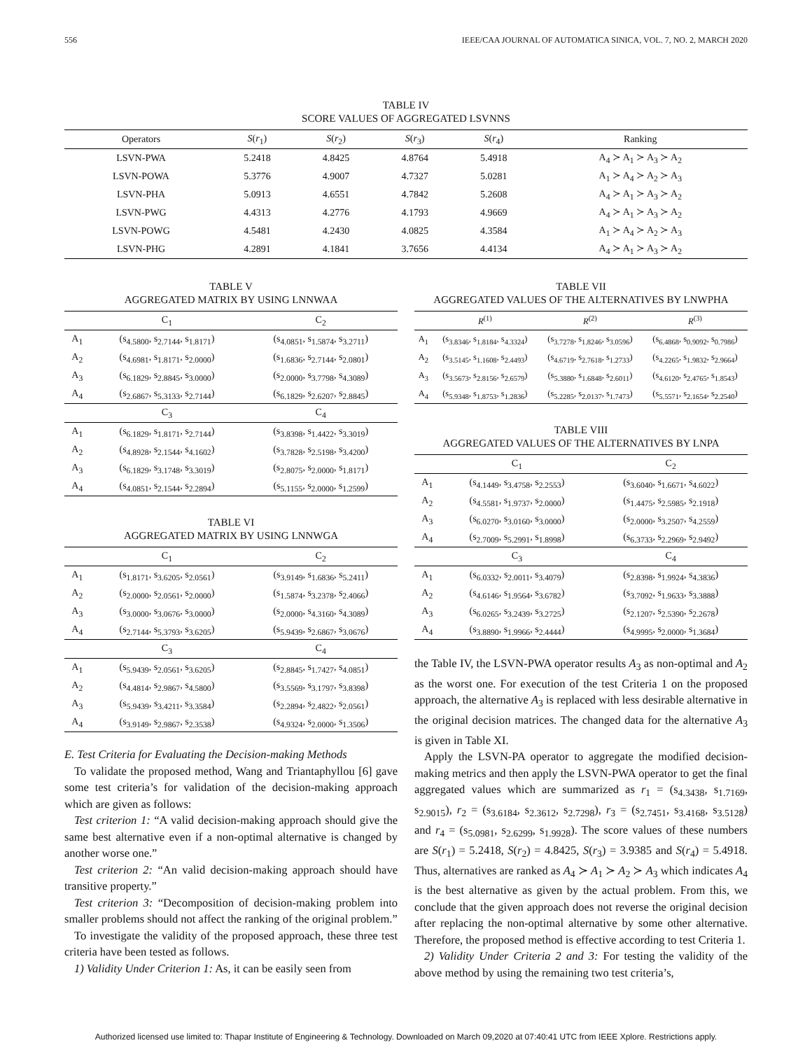556 IEEE/CAA JOURNAL OF AUTOMATICA SINICA, VOL. 7, NO. 2, MARCH 2020
TABLE IV
SCORE VALUES OF AGGREGATED LSVNNS
| Operators | S ( r<sub>1</sub>) | S ( r<sub>2</sub>) | S ( r<sub>3</sub>) | S ( r<sub>4</sub>) | Ranking |
| --- | --- | --- | --- | --- | --- |
| LSVN-PWA | 5.2418 | 4.8425 | 4.8764 | 5.4918 | A<sub>4</sub> ≻ A<sub>1</sub> ≻ A<sub>3</sub> ≻ A<sub>2</sub> |
| LSVN-POWA | 5.3776 | 4.9007 | 4.7327 | 5.0281 | A<sub>1</sub> ≻ A<sub>4</sub> ≻ A<sub>2</sub> ≻ A<sub>3</sub> |
| LSVN-PHA | 5.0913 | 4.6551 | 4.7842 | 5.2608 | A<sub>4</sub> ≻ A<sub>1</sub> ≻ A<sub>3</sub> ≻ A<sub>2</sub> |
| LSVN-PWG | 4.4313 | 4.2776 | 4.1793 | 4.9669 | A<sub>4</sub> ≻ A<sub>1</sub> ≻ A<sub>3</sub> ≻ A<sub>2</sub> |
| LSVN-POWG | 4.5481 | 4.2430 | 4.0825 | 4.3584 | A<sub>1</sub> ≻ A<sub>4</sub> ≻ A<sub>2</sub> ≻ A<sub>3</sub> |
| LSVN-PHG | 4.2891 | 4.1841 | 3.7656 | 4.4134 | A<sub>4</sub> ≻ A<sub>1</sub> ≻ A<sub>3</sub> ≻ A<sub>2</sub> |
TABLE V
AGGREGATED MATRIX BY USING LNNWAA
| | C<sub>1</sub> | C<sub>2</sub> |
| --- | --- | --- |
| A<sub>1</sub> | (s<sub>4.5800</sub>, s<sub>2.7144</sub>, s<sub>1.8171</sub>) | (s<sub>4.0851</sub>, s<sub>1.5874</sub>, s<sub>3.2711</sub>) |
| A<sub>2</sub> | (s<sub>4.6981</sub>, s<sub>1.8171</sub>, s<sub>2.0000</sub>) | (s<sub>1.6836</sub>, s<sub>2.7144</sub>, s<sub>2.0801</sub>) |
| A<sub>3</sub> | (s<sub>6.1829</sub>, s<sub>2.8845</sub>, s<sub>3.0000</sub>) | (s<sub>2.0000</sub>, s<sub>3.7798</sub>, s<sub>4.3089</sub>) |
| A<sub>4</sub> | (s<sub>2.6867</sub>, s<sub>5.3133</sub>, s<sub>2.7144</sub>) | (s<sub>6.1829</sub>, s<sub>2.6207</sub>, s<sub>2.8845</sub>) |
| | C<sub>3</sub> | C<sub>4</sub> |
| A<sub>1</sub> | (s<sub>6.1829</sub>, s<sub>1.8171</sub>, s<sub>2.7144</sub>) | (s<sub>3.8398</sub>, s<sub>1.4422</sub>, s<sub>3.3019</sub>) |
| A<sub>2</sub> | (s<sub>4.8928</sub>, s<sub>2.1544</sub>, s<sub>4.1602</sub>) | (s<sub>3.7828</sub>, s<sub>2.5198</sub>, s<sub>3.4200</sub>) |
| A<sub>3</sub> | (s<sub>6.1829</sub>, s<sub>3.1748</sub>, s<sub>3.3019</sub>) | (s<sub>2.8075</sub>, s<sub>2.0000</sub>, s<sub>1.8171</sub>) |
| A<sub>4</sub> | (s<sub>4.0851</sub>, s<sub>2.1544</sub>, s<sub>2.2894</sub>) | (s<sub>5.1155</sub>, s<sub>2.0000</sub>, s<sub>1.2599</sub>) |
TABLE VI
AGGREGATED MATRIX BY USING LNNWGA
| | C<sub>1</sub> | C<sub>2</sub> |
| --- | --- | --- |
| A<sub>1</sub> | (s<sub>1.8171</sub>, s<sub>3.6205</sub>, s<sub>2.0561</sub>) | (s<sub>3.9149</sub>, s<sub>1.6836</sub>, s<sub>5.2411</sub>) |
| A<sub>2</sub> | (s<sub>2.0000</sub>, s<sub>2.0561</sub>, s<sub>2.0000</sub>) | (s<sub>1.5874</sub>, s<sub>3.2378</sub>, s<sub>2.4066</sub>) |
| A<sub>3</sub> | (s<sub>3.0000</sub>, s<sub>3.0676</sub>, s<sub>3.0000</sub>) | (s<sub>2.0000</sub>, s<sub>4.3160</sub>, s<sub>4.3089</sub>) |
| A<sub>4</sub> | (s<sub>2.7144</sub>, s<sub>5.3793</sub>, s<sub>3.6205</sub>) | (s<sub>5.9439</sub>, s<sub>2.6867</sub>, s<sub>3.0676</sub>) |
| | C<sub>3</sub> | C<sub>4</sub> |
| A<sub>1</sub> | (s<sub>5.9439</sub>, s<sub>2.0561</sub>, s<sub>3.6205</sub>) | (s<sub>2.8845</sub>, s<sub>1.7427</sub>, s<sub>4.0851</sub>) |
| A<sub>2</sub> | (s<sub>4.4814</sub>, s<sub>2.9867</sub>, s<sub>4.5800</sub>) | (s<sub>3.5569</sub>, s<sub>3.1797</sub>, s<sub>3.8398</sub>) |
| A<sub>3</sub> | (s<sub>5.9439</sub>, s<sub>3.4211</sub>, s<sub>3.3584</sub>) | (s<sub>2.2894</sub>, s<sub>2.4822</sub>, s<sub>2.0561</sub>) |
| A<sub>4</sub> | (s<sub>3.9149</sub>, s<sub>2.9867</sub>, s<sub>2.3538</sub>) | (s<sub>4.9324</sub>, s<sub>2.0000</sub>, s<sub>1.3506</sub>) |
E. Test Criteria for Evaluating the Decision-making Methods
To validate the proposed method, Wang and Triantaphyllou [6] gave some test criteria’s for validation of the decision-making approach which are given as follows:
Test criterion 1: “A valid decision-making approach should give the same best alternative even if a non-optimal alternative is changed by another worse one.”
Test criterion 2: “An valid decision-making approach should have transitive property.”
Test criterion 3: “Decomposition of decision-making problem into smaller problems should not affect the ranking of the original problem.”
To investigate the validity of the proposed approach, these three test criteria have been tested as follows.
1) Validity Under Criterion 1: As, it can be easily seen from
TABLE VII
AGGREGATED VALUES OF THE ALTERNATIVES BY LNWPHA
| | R<sup>(1)</sup> | R<sup>(2)</sup> | R<sup>(3)</sup> |
| --- | --- | --- | --- |
| A<sub>1</sub> | (s<sub>3.8346</sub>, s<sub>1.8184</sub>, s<sub>4.3324</sub>) | (s<sub>3.7278</sub>, s<sub>1.8246</sub>, s<sub>3.0596</sub>) | (s<sub>6.4868</sub>, s<sub>0.9092</sub>, s<sub>0.7986</sub>) |
| A<sub>2</sub> | (s<sub>3.5145</sub>, s<sub>1.1608</sub>, s<sub>2.4493</sub>) | (s<sub>4.6719</sub>, s<sub>2.7618</sub>, s<sub>1.2733</sub>) | (s<sub>4.2265</sub>, s<sub>1.9832</sub>, s<sub>2.9664</sub>) |
| A<sub>3</sub> | (s<sub>3.5673</sub>, s<sub>2.8156</sub>, s<sub>2.6579</sub>) | (s<sub>5.3880</sub>, s<sub>1.6848</sub>, s<sub>2.6011</sub>) | (s<sub>4.6120</sub>, s<sub>2.4765</sub>, s<sub>1.8543</sub>) |
| A<sub>4</sub> | (s<sub>5.9348</sub>, s<sub>1.8753</sub>, s<sub>1.2836</sub>) | (s<sub>5.2285</sub>, s<sub>2.0137</sub>, s<sub>1.7473</sub>) | (s<sub>5.5571</sub>, s<sub>2.1654</sub>, s<sub>2.2540</sub>) |
TABLE VIII
AGGREGATED VALUES OF THE ALTERNATIVES BY LNPA
| | C<sub>1</sub> | C<sub>2</sub> |
| --- | --- | --- |
| A<sub>1</sub> | (s<sub>4.1449</sub>, s<sub>3.4758</sub>, s<sub>2.2553</sub>) | (s<sub>3.6040</sub>, s<sub>1.6671</sub>, s<sub>4.6022</sub>) |
| A<sub>2</sub> | (s<sub>4.5581</sub>, s<sub>1.9737</sub>, s<sub>2.0000</sub>) | (s<sub>1.4475</sub>, s<sub>2.5985</sub>, s<sub>2.1918</sub>) |
| A<sub>3</sub> | (s<sub>6.0270</sub>, s<sub>3.0160</sub>, s<sub>3.0000</sub>) | (s<sub>2.0000</sub>, s<sub>3.2507</sub>, s<sub>4.2559</sub>) |
| A<sub>4</sub> | (s<sub>2.7009</sub>, s<sub>5.2991</sub>, s<sub>1.8998</sub>) | (s<sub>6.3733</sub>, s<sub>2.2969</sub>, s<sub>2.9492</sub>) |
| | C<sub>3</sub> | C<sub>4</sub> |
| A<sub>1</sub> | (s<sub>6.0332</sub>, s<sub>2.0011</sub>, s<sub>3.4079</sub>) | (s<sub>2.8398</sub>, s<sub>1.9924</sub>, s<sub>4.3836</sub>) |
| A<sub>2</sub> | (s<sub>4.6146</sub>, s<sub>1.9564</sub>, s<sub>3.6782</sub>) | (s<sub>3.7092</sub>, s<sub>1.9633</sub>, s<sub>3.3888</sub>) |
| A<sub>3</sub> | (s<sub>6.0265</sub>, s<sub>3.2439</sub>, s<sub>3.2725</sub>) | (s<sub>2.1207</sub>, s<sub>2.5390</sub>, s<sub>2.2678</sub>) |
| A<sub>4</sub> | (s<sub>3.8890</sub>, s<sub>1.9966</sub>, s<sub>2.4444</sub>) | (s<sub>4.9995</sub>, s<sub>2.0000</sub>, s<sub>1.3684</sub>) |
the Table IV, the LSVN-PWA operator results A<sub>3</sub> as non-optimal and A<sub>2</sub> as the worst one. For execution of the test Criteria 1 on the proposed approach, the alternative A<sub>3</sub> is replaced with less desirable alternative in the original decision matrices. The changed data for the alternative A<sub>3</sub> is given in Table XI.
Apply the LSVN-PA operator to aggregate the modified decision-making metrics and then apply the LSVN-PWA operator to get the final aggregated values which are summarized as r<sub>1</sub> = (s<sub>4.3438</sub>, s<sub>1.7169</sub>, s<sub>2.9015</sub>), r<sub>2</sub> = (s<sub>3.6184</sub>, s<sub>2.3612</sub>, s<sub>2.7298</sub>), r<sub>3</sub> = (s<sub>2.7451</sub>, s<sub>3.4168</sub>, s<sub>3.5128</sub>) and r<sub>4</sub> = (s<sub>5.0981</sub>, s<sub>2.6299</sub>, s<sub>1.9928</sub>). The score values of these numbers are S(r<sub>1</sub>) = 5.2418, S(r<sub>2</sub>) = 4.8425, S(r<sub>3</sub>) = 3.9385 and S(r<sub>4</sub>) = 5.4918. Thus, alternatives are ranked as A<sub>4</sub> ≻ A<sub>1</sub> ≻ A<sub>2</sub> ≻ A<sub>3</sub> which indicates A<sub>4</sub> is the best alternative as given by the actual problem. From this, we conclude that the given approach does not reverse the original decision after replacing the non-optimal alternative by some other alternative. Therefore, the proposed method is effective according to test Criteria 1.
2) Validity Under Criteria 2 and 3: For testing the validity of the above method by using the remaining two test criteria’s,
Authorized licensed use limited to: Thapar Institute of Engineering & Technology. Downloaded on March 09,2020 at 07:40:41 UTC from IEEE Xplore. Restrictions apply.